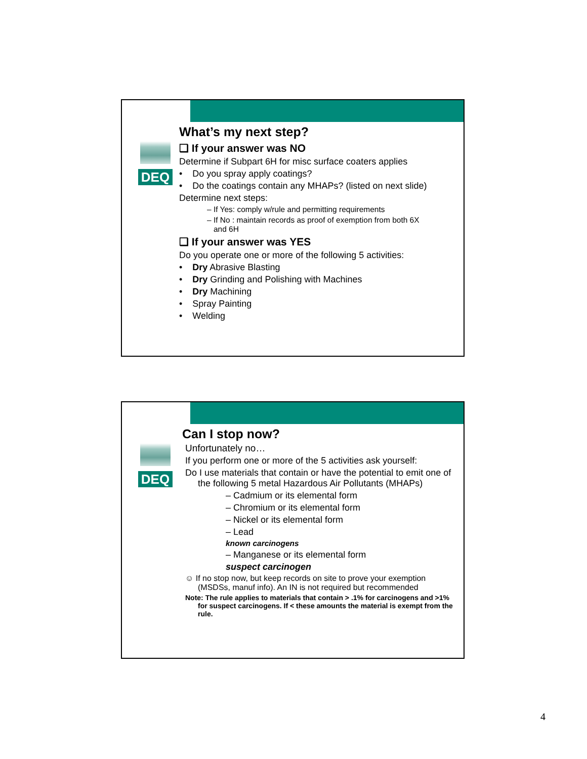DEQ
What’s my next step?
❑ If your answer was NO
Determine if Subpart 6H for misc surface coaters applies
• Do you spray apply coatings?
• Do the coatings contain any MHAPs? (listed on next slide)
Determine next steps:
– If Yes: comply w/rule and permitting requirements
– If No : maintain records as proof of exemption from both 6X
and 6H
❑ If your answer was YES
Do you operate one or more of the following 5 activities:
• Dry Abrasive Blasting
• Dry Grinding and Polishing with Machines
• Dry Machining
• Spray Painting
• Welding
DEQ
Can I stop now?
Unfortunately no…
If you perform one or more of the 5 activities ask yourself:
Do I use materials that contain or have the potential to emit one of the following 5 metal Hazardous Air Pollutants (MHAPs)
– Cadmium or its elemental form
– Chromium or its elemental form
– Nickel or its elemental form
– Lead
known carcinogens
– Manganese or its elemental form
suspect carcinogen
☺ If no stop now, but keep records on site to prove your exemption (MSDSs, manuf info). An IN is not required but recommended
Note: The rule applies to materials that contain > .1% for carcinogens and >1% for suspect carcinogens. If < these amounts the material is exempt from the rule.
4